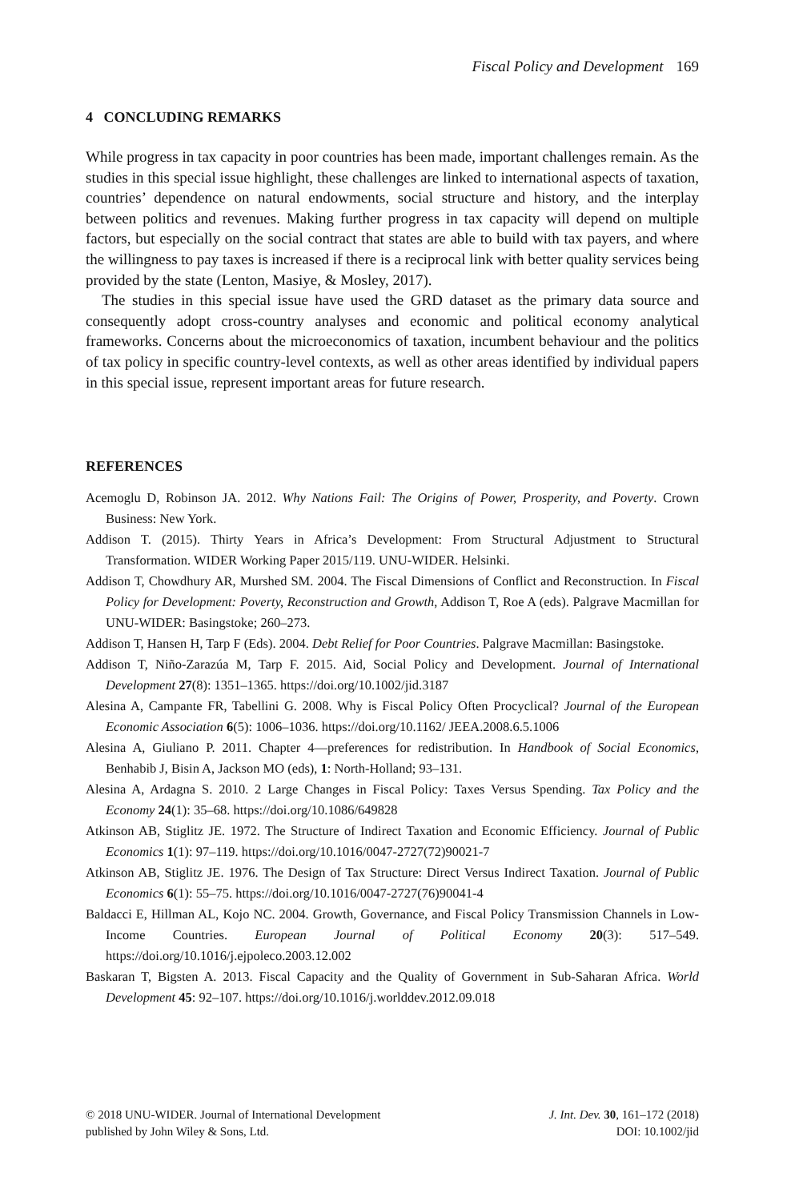Fiscal Policy and Development 169
4 CONCLUDING REMARKS
While progress in tax capacity in poor countries has been made, important challenges remain. As the studies in this special issue highlight, these challenges are linked to international aspects of taxation, countries’ dependence on natural endowments, social structure and history, and the interplay between politics and revenues. Making further progress in tax capacity will depend on multiple factors, but especially on the social contract that states are able to build with tax payers, and where the willingness to pay taxes is increased if there is a reciprocal link with better quality services being provided by the state (Lenton, Masiye, & Mosley, 2017).
The studies in this special issue have used the GRD dataset as the primary data source and consequently adopt cross-country analyses and economic and political economy analytical frameworks. Concerns about the microeconomics of taxation, incumbent behaviour and the politics of tax policy in specific country-level contexts, as well as other areas identified by individual papers in this special issue, represent important areas for future research.
REFERENCES
Acemoglu D, Robinson JA. 2012. Why Nations Fail: The Origins of Power, Prosperity, and Poverty. Crown Business: New York.
Addison T. (2015). Thirty Years in Africa’s Development: From Structural Adjustment to Structural Transformation. WIDER Working Paper 2015/119. UNU-WIDER. Helsinki.
Addison T, Chowdhury AR, Murshed SM. 2004. The Fiscal Dimensions of Conflict and Reconstruction. In Fiscal Policy for Development: Poverty, Reconstruction and Growth, Addison T, Roe A (eds). Palgrave Macmillan for UNU-WIDER: Basingstoke; 260–273.
Addison T, Hansen H, Tarp F (Eds). 2004. Debt Relief for Poor Countries. Palgrave Macmillan: Basingstoke.
Addison T, Niño-Zarazúa M, Tarp F. 2015. Aid, Social Policy and Development. Journal of International Development 27(8): 1351–1365. https://doi.org/10.1002/jid.3187
Alesina A, Campante FR, Tabellini G. 2008. Why is Fiscal Policy Often Procyclical? Journal of the European Economic Association 6(5): 1006–1036. https://doi.org/10.1162/ JEEA.2008.6.5.1006
Alesina A, Giuliano P. 2011. Chapter 4—preferences for redistribution. In Handbook of Social Economics, Benhabib J, Bisin A, Jackson MO (eds), 1: North-Holland; 93–131.
Alesina A, Ardagna S. 2010. 2 Large Changes in Fiscal Policy: Taxes Versus Spending. Tax Policy and the Economy 24(1): 35–68. https://doi.org/10.1086/649828
Atkinson AB, Stiglitz JE. 1972. The Structure of Indirect Taxation and Economic Efficiency. Journal of Public Economics 1(1): 97–119. https://doi.org/10.1016/0047-2727(72)90021-7
Atkinson AB, Stiglitz JE. 1976. The Design of Tax Structure: Direct Versus Indirect Taxation. Journal of Public Economics 6(1): 55–75. https://doi.org/10.1016/0047-2727(76)90041-4
Baldacci E, Hillman AL, Kojo NC. 2004. Growth, Governance, and Fiscal Policy Transmission Channels in Low-Income Countries. European Journal of Political Economy 20(3): 517–549. https://doi.org/10.1016/j.ejpoleco.2003.12.002
Baskaran T, Bigsten A. 2013. Fiscal Capacity and the Quality of Government in Sub-Saharan Africa. World Development 45: 92–107. https://doi.org/10.1016/j.worlddev.2012.09.018
© 2018 UNU-WIDER. Journal of International Development
published by John Wiley & Sons, Ltd.
J. Int. Dev. 30, 161–172 (2018)
DOI: 10.1002/jid